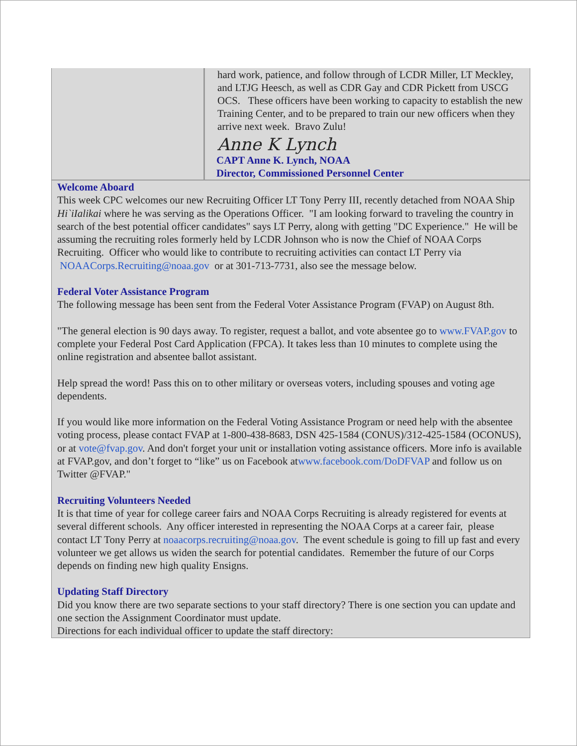hard work, patience, and follow through of LCDR Miller, LT Meckley, and LTJG Heesch, as well as CDR Gay and CDR Pickett from USCG OCS. These officers have been working to capacity to establish the new Training Center, and to be prepared to train our new officers when they arrive next week. Bravo Zulu!
Anne K Lynch
CAPT Anne K. Lynch, NOAA
Director, Commissioned Personnel Center
Welcome Aboard
This week CPC welcomes our new Recruiting Officer LT Tony Perry III, recently detached from NOAA Ship Hi`iIalikai where he was serving as the Operations Officer. "I am looking forward to traveling the country in search of the best potential officer candidates" says LT Perry, along with getting "DC Experience." He will be assuming the recruiting roles formerly held by LCDR Johnson who is now the Chief of NOAA Corps Recruiting. Officer who would like to contribute to recruiting activities can contact LT Perry via NOAACorps.Recruiting@noaa.gov or at 301-713-7731, also see the message below.
Federal Voter Assistance Program
The following message has been sent from the Federal Voter Assistance Program (FVAP) on August 8th.
"The general election is 90 days away. To register, request a ballot, and vote absentee go to www.FVAP.gov to complete your Federal Post Card Application (FPCA). It takes less than 10 minutes to complete using the online registration and absentee ballot assistant.
Help spread the word! Pass this on to other military or overseas voters, including spouses and voting age dependents.
If you would like more information on the Federal Voting Assistance Program or need help with the absentee voting process, please contact FVAP at 1-800-438-8683, DSN 425-1584 (CONUS)/312-425-1584 (OCONUS), or at vote@fvap.gov. And don't forget your unit or installation voting assistance officers. More info is available at FVAP.gov, and don’t forget to “like” us on Facebook atwww.facebook.com/DoDFVAP and follow us on Twitter @FVAP."
Recruiting Volunteers Needed
It is that time of year for college career fairs and NOAA Corps Recruiting is already registered for events at several different schools. Any officer interested in representing the NOAA Corps at a career fair, please contact LT Tony Perry at noaacorps.recruiting@noaa.gov. The event schedule is going to fill up fast and every volunteer we get allows us widen the search for potential candidates. Remember the future of our Corps depends on finding new high quality Ensigns.
Updating Staff Directory
Did you know there are two separate sections to your staff directory? There is one section you can update and one section the Assignment Coordinator must update.
Directions for each individual officer to update the staff directory: